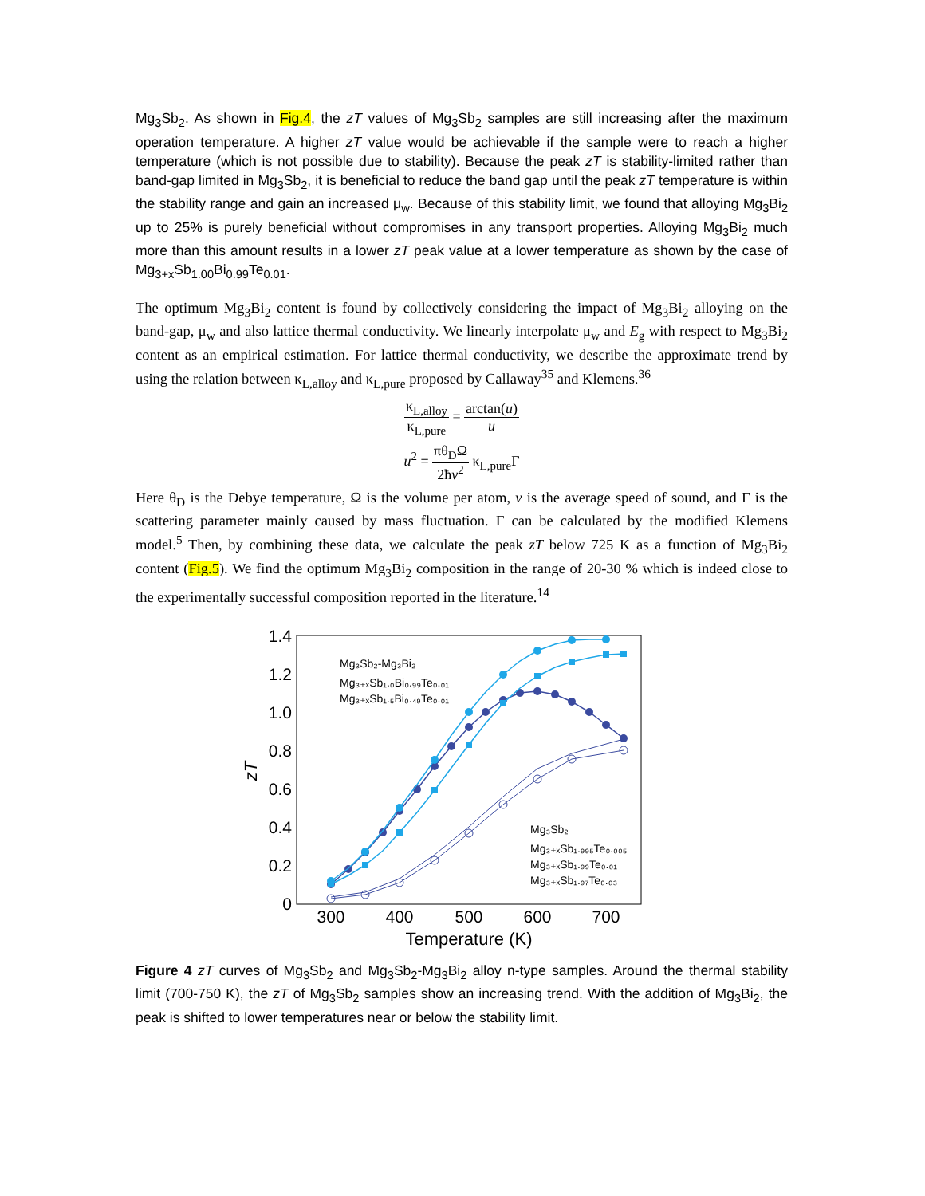Mg<sub>3</sub>Sb<sub>2</sub>. As shown in Fig.4, the zT values of Mg<sub>3</sub>Sb<sub>2</sub> samples are still increasing after the maximum operation temperature. A higher zT value would be achievable if the sample were to reach a higher temperature (which is not possible due to stability). Because the peak zT is stability-limited rather than band-gap limited in Mg<sub>3</sub>Sb<sub>2</sub>, it is beneficial to reduce the band gap until the peak zT temperature is within the stability range and gain an increased μ<sub>w</sub>. Because of this stability limit, we found that alloying Mg<sub>3</sub>Bi<sub>2</sub> up to 25% is purely beneficial without compromises in any transport properties. Alloying Mg<sub>3</sub>Bi<sub>2</sub> much more than this amount results in a lower zT peak value at a lower temperature as shown by the case of Mg<sub>3+x</sub>Sb<sub>1.00</sub>Bi<sub>0.99</sub>Te<sub>0.01</sub>.
The optimum Mg<sub>3</sub>Bi<sub>2</sub> content is found by collectively considering the impact of Mg<sub>3</sub>Bi<sub>2</sub> alloying on the band-gap, μ<sub>w</sub> and also lattice thermal conductivity. We linearly interpolate μ<sub>w</sub> and E<sub>g</sub> with respect to Mg<sub>3</sub>Bi<sub>2</sub> content as an empirical estimation. For lattice thermal conductivity, we describe the approximate trend by using the relation between κ<sub>L,alloy</sub> and κ<sub>L,pure</sub> proposed by Callaway<sup>35</sup> and Klemens.<sup>36</sup>
κ<sub>L,alloy</sub> κ<sub>L,pure</sub> = arctan(u) u
u<sup>2</sup> = πθ<sub>D</sub>Ω 2ħv<sup>2</sup> κ<sub>L,pure</sub>Γ
Here θ<sub>D</sub> is the Debye temperature, Ω is the volume per atom, v is the average speed of sound, and Γ is the scattering parameter mainly caused by mass fluctuation. Γ can be calculated by the modified Klemens model.<sup>5</sup> Then, by combining these data, we calculate the peak zT below 725 K as a function of Mg<sub>3</sub>Bi<sub>2</sub> content (Fig.5). We find the optimum Mg<sub>3</sub>Bi<sub>2</sub> composition in the range of 20-30 % which is indeed close to the experimentally successful composition reported in the literature.<sup>14</sup>
1.4
1.2
1.0
0.8
0.6
0.4
0.2
0
300
400
500
600
700
Temperature (K)
zT
Mg₃Sb₂-Mg₃Bi₂
Mg₃₊ₓSb₁.₀Bi₀.₉₉Te₀.₀₁
Mg₃₊ₓSb₁.₅Bi₀.₄₉Te₀.₀₁
Mg₃Sb₂
Mg₃₊ₓSb₁.₉₉₅Te₀.₀₀₅
Mg₃₊ₓSb₁.₉₉Te₀.₀₁
Mg₃₊ₓSb₁.₉₇Te₀.₀₃
Figure 4 zT curves of Mg<sub>3</sub>Sb<sub>2</sub> and Mg<sub>3</sub>Sb<sub>2</sub>-Mg<sub>3</sub>Bi<sub>2</sub> alloy n-type samples. Around the thermal stability limit (700-750 K), the zT of Mg<sub>3</sub>Sb<sub>2</sub> samples show an increasing trend. With the addition of Mg<sub>3</sub>Bi<sub>2</sub>, the peak is shifted to lower temperatures near or below the stability limit.